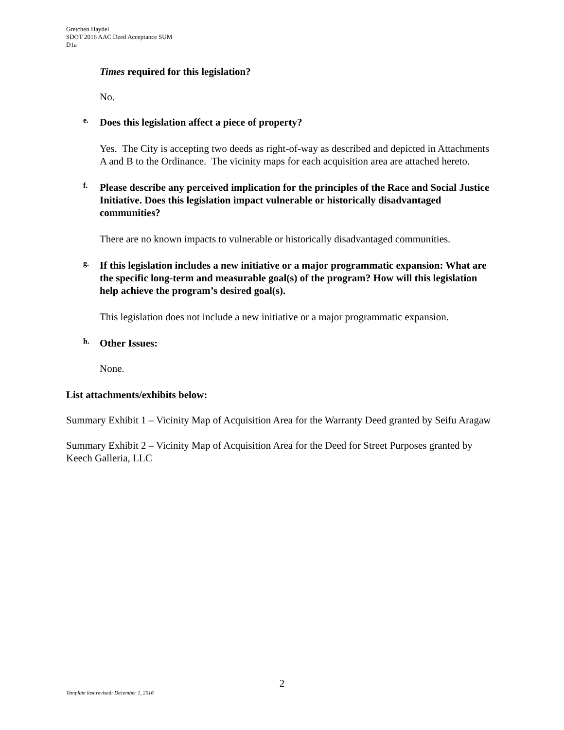Gretchen Haydel
SDOT 2016 AAC Deed Acceptance SUM
D1a
Times required for this legislation?
No.
e.
Does this legislation affect a piece of property?
Yes. The City is accepting two deeds as right-of-way as described and depicted in Attachments A and B to the Ordinance. The vicinity maps for each acquisition area are attached hereto.
f.
Please describe any perceived implication for the principles of the Race and Social Justice Initiative. Does this legislation impact vulnerable or historically disadvantaged communities?
There are no known impacts to vulnerable or historically disadvantaged communities.
g.
If this legislation includes a new initiative or a major programmatic expansion: What are the specific long-term and measurable goal(s) of the program? How will this legislation help achieve the program’s desired goal(s).
This legislation does not include a new initiative or a major programmatic expansion.
h.
Other Issues:
None.
List attachments/exhibits below:
Summary Exhibit 1 – Vicinity Map of Acquisition Area for the Warranty Deed granted by Seifu Aragaw
Summary Exhibit 2 – Vicinity Map of Acquisition Area for the Deed for Street Purposes granted by Keech Galleria, LLC
2
Template last revised: December 1, 2016